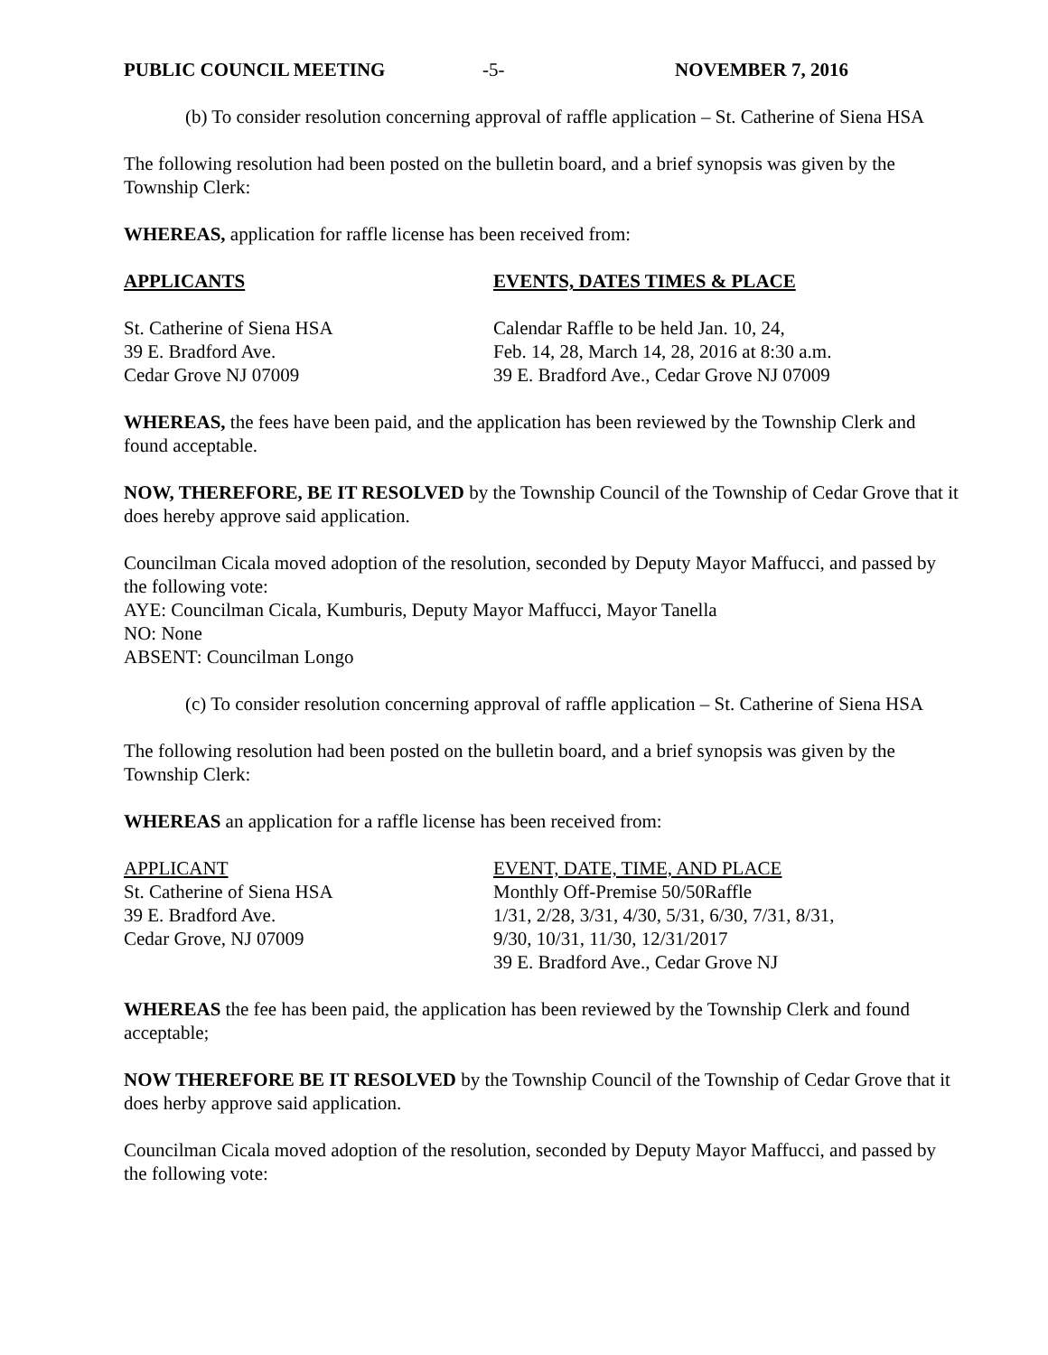PUBLIC COUNCIL MEETING -5- NOVEMBER 7, 2016
(b) To consider resolution concerning approval of raffle application – St. Catherine of Siena HSA
The following resolution had been posted on the bulletin board, and a brief synopsis was given by the Township Clerk:
WHEREAS, application for raffle license has been received from:
| APPLICANTS | EVENTS, DATES TIMES & PLACE |
| St. Catherine of Siena HSA | Calendar Raffle to be held Jan. 10, 24, |
| 39 E. Bradford Ave. | Feb. 14, 28, March 14, 28, 2016 at 8:30 a.m. |
| Cedar Grove NJ 07009 | 39 E. Bradford Ave., Cedar Grove NJ 07009 |
WHEREAS, the fees have been paid, and the application has been reviewed by the Township Clerk and found acceptable.
NOW, THEREFORE, BE IT RESOLVED by the Township Council of the Township of Cedar Grove that it does hereby approve said application.
Councilman Cicala moved adoption of the resolution, seconded by Deputy Mayor Maffucci, and passed by the following vote:
AYE: Councilman Cicala, Kumburis, Deputy Mayor Maffucci, Mayor Tanella
NO: None
ABSENT: Councilman Longo
(c) To consider resolution concerning approval of raffle application – St. Catherine of Siena HSA
The following resolution had been posted on the bulletin board, and a brief synopsis was given by the Township Clerk:
WHEREAS an application for a raffle license has been received from:
| APPLICANT | EVENT, DATE, TIME, AND PLACE |
| St. Catherine of Siena HSA | Monthly Off-Premise 50/50Raffle |
| 39 E. Bradford Ave. | 1/31, 2/28, 3/31, 4/30, 5/31, 6/30, 7/31, 8/31, |
| Cedar Grove, NJ 07009 | 9/30, 10/31, 11/30, 12/31/2017 |
| | 39 E. Bradford Ave., Cedar Grove NJ |
WHEREAS the fee has been paid, the application has been reviewed by the Township Clerk and found acceptable;
NOW THEREFORE BE IT RESOLVED by the Township Council of the Township of Cedar Grove that it does herby approve said application.
Councilman Cicala moved adoption of the resolution, seconded by Deputy Mayor Maffucci, and passed by the following vote: